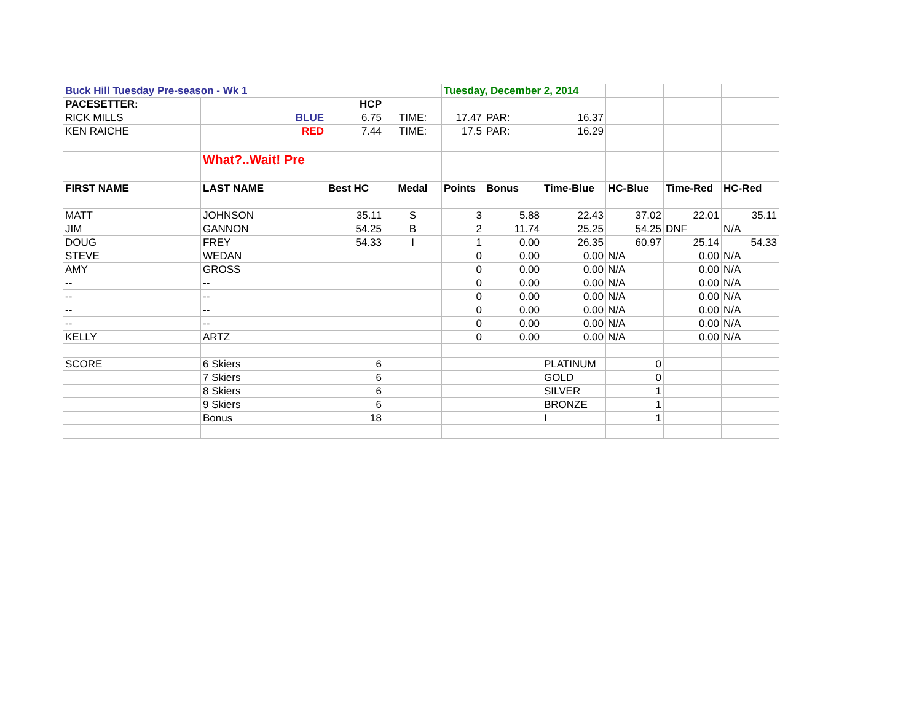| Buck Hill Tuesday Pre-season - Wk 1 | | | | Tuesday, December 2, 2014 | | | | | |
| PACESETTER: | | HCP | | | | | | | |
| RICK MILLS | BLUE | 6.75 | TIME: | 17.47 | PAR: | 16.37 | | | |
| KEN RAICHE | RED | 7.44 | TIME: | 17.5 | PAR: | 16.29 | | | |
| | What?..Wait! Pre | | | | | | | | |
| FIRST NAME | LAST NAME | Best HC | Medal | Points | Bonus | Time-Blue | HC-Blue | Time-Red | HC-Red |
| MATT | JOHNSON | 35.11 | S | 3 | 5.88 | 22.43 | 37.02 | 22.01 | 35.11 |
| JIM | GANNON | 54.25 | B | 2 | 11.74 | 25.25 | 54.25 | DNF | N/A |
| DOUG | FREY | 54.33 | I | 1 | 0.00 | 26.35 | 60.97 | 25.14 | 54.33 |
| STEVE | WEDAN | | | 0 | 0.00 | 0.00 | N/A | 0.00 | N/A |
| AMY | GROSS | | | 0 | 0.00 | 0.00 | N/A | 0.00 | N/A |
| -- | -- | | | 0 | 0.00 | 0.00 | N/A | 0.00 | N/A |
| -- | -- | | | 0 | 0.00 | 0.00 | N/A | 0.00 | N/A |
| -- | -- | | | 0 | 0.00 | 0.00 | N/A | 0.00 | N/A |
| -- | -- | | | 0 | 0.00 | 0.00 | N/A | 0.00 | N/A |
| KELLY | ARTZ | | | 0 | 0.00 | 0.00 | N/A | 0.00 | N/A |
| SCORE | 6 Skiers | 6 | | | | PLATINUM | 0 | | |
| | 7 Skiers | 6 | | | | GOLD | 0 | | |
| | 8 Skiers | 6 | | | | SILVER | 1 | | |
| | 9 Skiers | 6 | | | | BRONZE | 1 | | |
| | Bonus | 18 | | | | I | 1 | | |